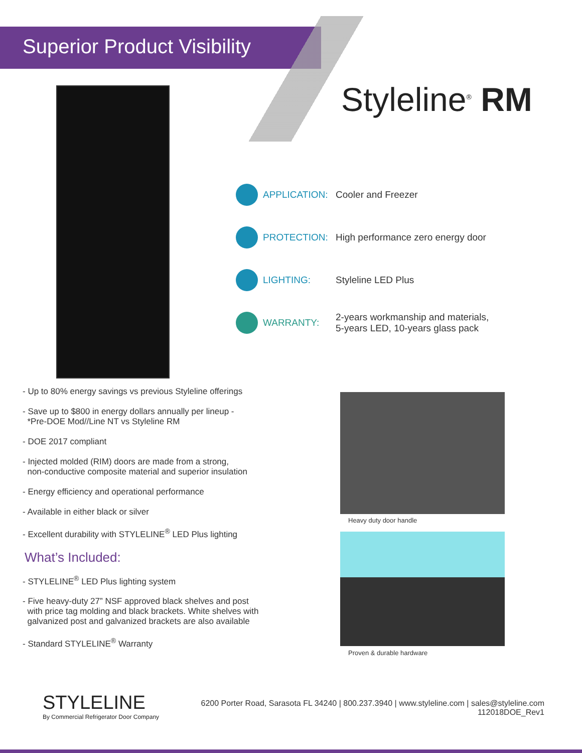Superior Product Visibility
Styleline<sup>®</sup> RM
APPLICATION: Cooler and Freezer
PROTECTION:
High performance zero energy door
LIGHTING: Styleline LED Plus
WARRANTY:
2-years workmanship and materials,
5-years LED, 10-years glass pack
- Up to 80% energy savings vs previous Styleline offerings
- Save up to $800 in energy dollars annually per lineup -
*Pre-DOE Mod//Line NT vs Styleline RM
- DOE 2017 compliant
- Injected molded (RIM) doors are made from a strong,
non-conductive composite material and superior insulation
- Energy efficiency and operational performance
- Available in either black or silver
- Excellent durability with STYLELINE<sup>®</sup> LED Plus lighting
What’s Included:
- STYLELINE<sup>®</sup> LED Plus lighting system
- Five heavy-duty 27” NSF approved black shelves and post
with price tag molding and black brackets. White shelves with
galvanized post and galvanized brackets are also available
- Standard STYLELINE<sup>®</sup> Warranty
Heavy duty door handle
Proven & durable hardware
STYLELINE
By Commercial Refrigerator Door Company
6200 Porter Road, Sarasota FL 34240 | 800.237.3940 | www.styleline.com | sales@styleline.com
112018DOE_Rev1